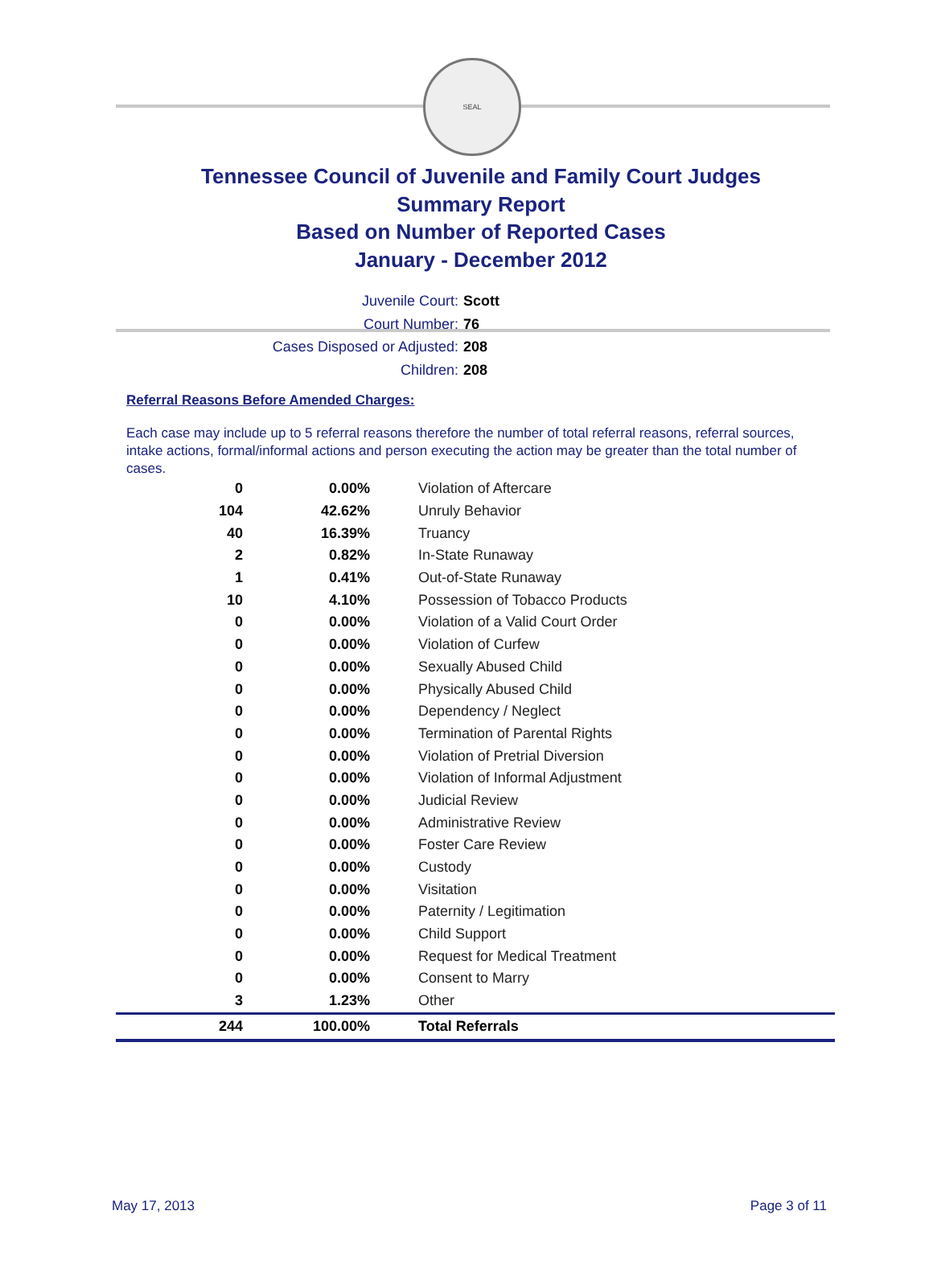SEAL
Tennessee Council of Juvenile and Family Court Judges
Summary Report
Based on Number of Reported Cases
January - December 2012
Juvenile Court: Scott
Court Number: 76
Cases Disposed or Adjusted: 208
Children: 208
Referral Reasons Before Amended Charges:
Each case may include up to 5 referral reasons therefore the number of total referral reasons, referral sources, intake actions, formal/informal actions and person executing the action may be greater than the total number of cases.
| 0 | 0.00% | Violation of Aftercare |
| 104 | 42.62% | Unruly Behavior |
| 40 | 16.39% | Truancy |
| 2 | 0.82% | In-State Runaway |
| 1 | 0.41% | Out-of-State Runaway |
| 10 | 4.10% | Possession of Tobacco Products |
| 0 | 0.00% | Violation of a Valid Court Order |
| 0 | 0.00% | Violation of Curfew |
| 0 | 0.00% | Sexually Abused Child |
| 0 | 0.00% | Physically Abused Child |
| 0 | 0.00% | Dependency / Neglect |
| 0 | 0.00% | Termination of Parental Rights |
| 0 | 0.00% | Violation of Pretrial Diversion |
| 0 | 0.00% | Violation of Informal Adjustment |
| 0 | 0.00% | Judicial Review |
| 0 | 0.00% | Administrative Review |
| 0 | 0.00% | Foster Care Review |
| 0 | 0.00% | Custody |
| 0 | 0.00% | Visitation |
| 0 | 0.00% | Paternity / Legitimation |
| 0 | 0.00% | Child Support |
| 0 | 0.00% | Request for Medical Treatment |
| 0 | 0.00% | Consent to Marry |
| 3 | 1.23% | Other |
| 244 | 100.00% | Total Referrals |
May 17, 2013 Page 3 of 11